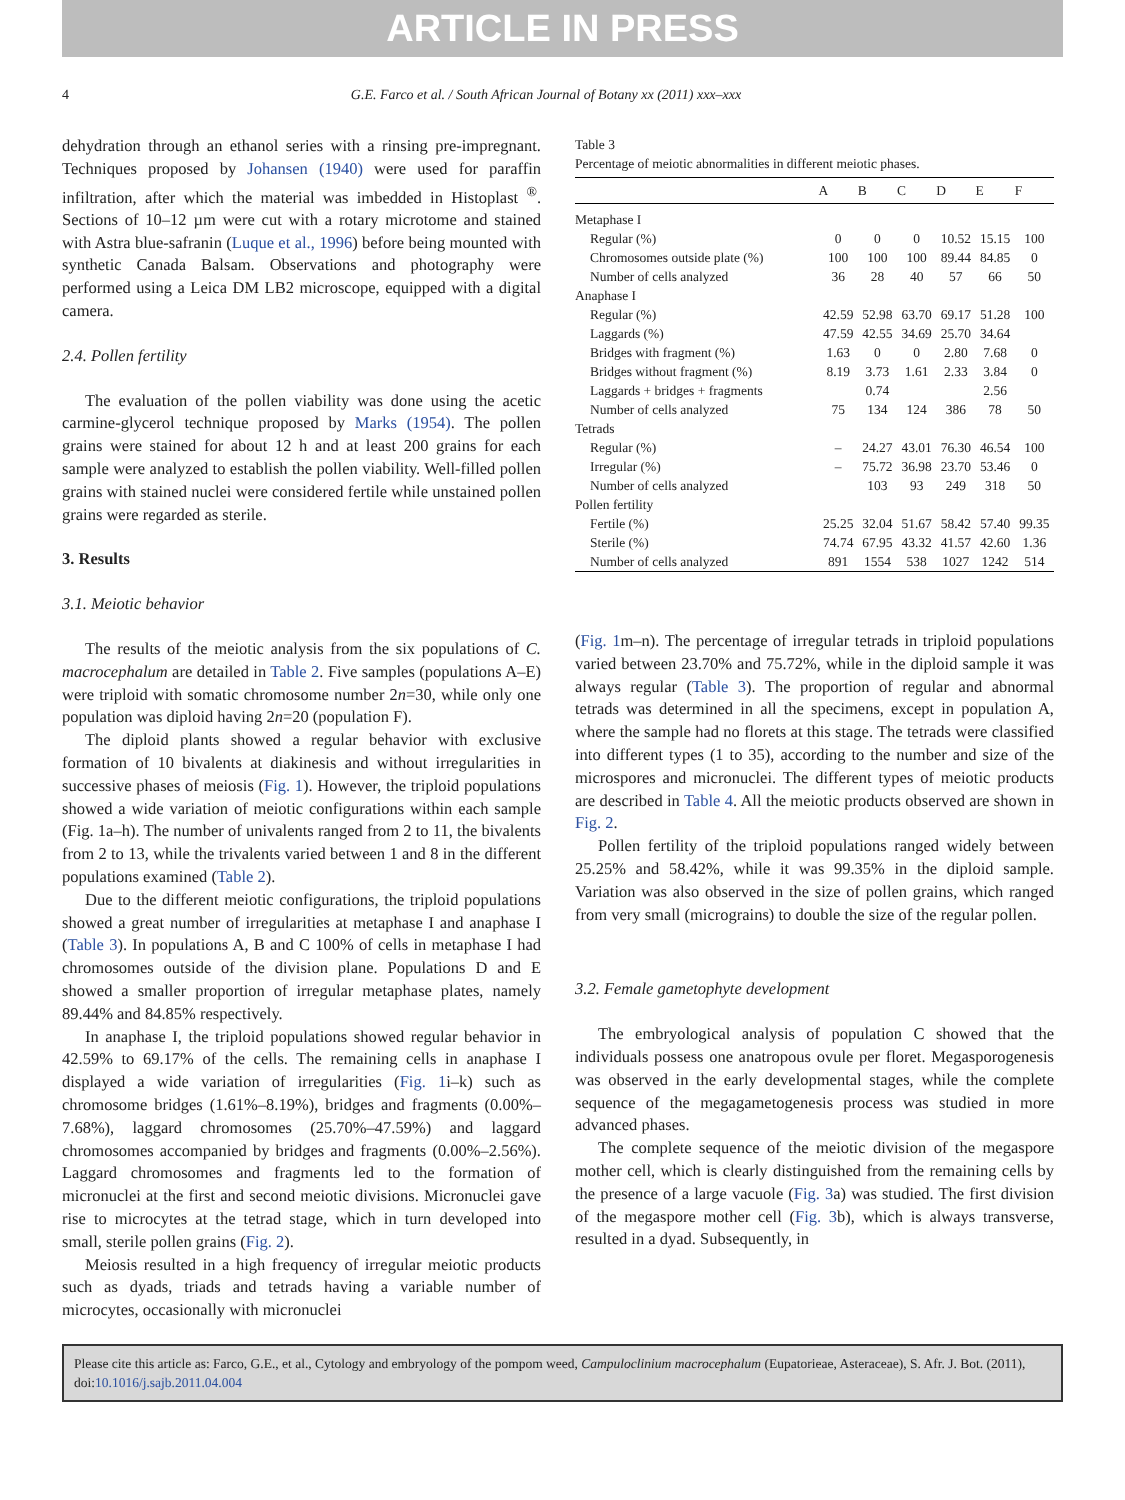ARTICLE IN PRESS
4 G.E. Farco et al. / South African Journal of Botany xx (2011) xxx–xxx
dehydration through an ethanol series with a rinsing pre-impregnant. Techniques proposed by Johansen (1940) were used for paraffin infiltration, after which the material was imbedded in Histoplast <sup>®</sup>. Sections of 10–12 µm were cut with a rotary microtome and stained with Astra blue-safranin (Luque et al., 1996) before being mounted with synthetic Canada Balsam. Observations and photography were performed using a Leica DM LB2 microscope, equipped with a digital camera.
2.4. Pollen fertility
The evaluation of the pollen viability was done using the acetic carmine-glycerol technique proposed by Marks (1954). The pollen grains were stained for about 12 h and at least 200 grains for each sample were analyzed to establish the pollen viability. Well-filled pollen grains with stained nuclei were considered fertile while unstained pollen grains were regarded as sterile.
3. Results
3.1. Meiotic behavior
The results of the meiotic analysis from the six populations of C. macrocephalum are detailed in Table 2. Five samples (populations A–E) were triploid with somatic chromosome number 2n=30, while only one population was diploid having 2n=20 (population F).
The diploid plants showed a regular behavior with exclusive formation of 10 bivalents at diakinesis and without irregularities in successive phases of meiosis (Fig. 1). However, the triploid populations showed a wide variation of meiotic configurations within each sample (Fig. 1a–h). The number of univalents ranged from 2 to 11, the bivalents from 2 to 13, while the trivalents varied between 1 and 8 in the different populations examined (Table 2).
Due to the different meiotic configurations, the triploid populations showed a great number of irregularities at metaphase I and anaphase I (Table 3). In populations A, B and C 100% of cells in metaphase I had chromosomes outside of the division plane. Populations D and E showed a smaller proportion of irregular metaphase plates, namely 89.44% and 84.85% respectively.
In anaphase I, the triploid populations showed regular behavior in 42.59% to 69.17% of the cells. The remaining cells in anaphase I displayed a wide variation of irregularities (Fig. 1i–k) such as chromosome bridges (1.61%–8.19%), bridges and fragments (0.00%–7.68%), laggard chromosomes (25.70%–47.59%) and laggard chromosomes accompanied by bridges and fragments (0.00%–2.56%). Laggard chromosomes and fragments led to the formation of micronuclei at the first and second meiotic divisions. Micronuclei gave rise to microcytes at the tetrad stage, which in turn developed into small, sterile pollen grains (Fig. 2).
Meiosis resulted in a high frequency of irregular meiotic products such as dyads, triads and tetrads having a variable number of microcytes, occasionally with micronuclei
Table 3
Percentage of meiotic abnormalities in different meiotic phases.
| | A | B | C | D | E | F |
| --- | --- | --- | --- | --- | --- | --- |
| Metaphase I | | | | | | |
| Regular (%) | 0 | 0 | 0 | 10.52 | 15.15 | 100 |
| Chromosomes outside plate (%) | 100 | 100 | 100 | 89.44 | 84.85 | 0 |
| Number of cells analyzed | 36 | 28 | 40 | 57 | 66 | 50 |
| Anaphase I | | | | | | |
| Regular (%) | 42.59 | 52.98 | 63.70 | 69.17 | 51.28 | 100 |
| Laggards (%) | 47.59 | 42.55 | 34.69 | 25.70 | 34.64 | |
| Bridges with fragment (%) | 1.63 | 0 | 0 | 2.80 | 7.68 | 0 |
| Bridges without fragment (%) | 8.19 | 3.73 | 1.61 | 2.33 | 3.84 | 0 |
| Laggards + bridges + fragments | | 0.74 | | | 2.56 | |
| Number of cells analyzed | 75 | 134 | 124 | 386 | 78 | 50 |
| Tetrads | | | | | | |
| Regular (%) | – | 24.27 | 43.01 | 76.30 | 46.54 | 100 |
| Irregular (%) | – | 75.72 | 36.98 | 23.70 | 53.46 | 0 |
| Number of cells analyzed | | 103 | 93 | 249 | 318 | 50 |
| Pollen fertility | | | | | | |
| Fertile (%) | 25.25 | 32.04 | 51.67 | 58.42 | 57.40 | 99.35 |
| Sterile (%) | 74.74 | 67.95 | 43.32 | 41.57 | 42.60 | 1.36 |
| Number of cells analyzed | 891 | 1554 | 538 | 1027 | 1242 | 514 |
(Fig. 1m–n). The percentage of irregular tetrads in triploid populations varied between 23.70% and 75.72%, while in the diploid sample it was always regular (Table 3). The proportion of regular and abnormal tetrads was determined in all the specimens, except in population A, where the sample had no florets at this stage. The tetrads were classified into different types (1 to 35), according to the number and size of the microspores and micronuclei. The different types of meiotic products are described in Table 4. All the meiotic products observed are shown in Fig. 2.
Pollen fertility of the triploid populations ranged widely between 25.25% and 58.42%, while it was 99.35% in the diploid sample. Variation was also observed in the size of pollen grains, which ranged from very small (micrograins) to double the size of the regular pollen.
3.2. Female gametophyte development
The embryological analysis of population C showed that the individuals possess one anatropous ovule per floret. Megasporogenesis was observed in the early developmental stages, while the complete sequence of the megagametogenesis process was studied in more advanced phases.
The complete sequence of the meiotic division of the megaspore mother cell, which is clearly distinguished from the remaining cells by the presence of a large vacuole (Fig. 3a) was studied. The first division of the megaspore mother cell (Fig. 3b), which is always transverse, resulted in a dyad. Subsequently, in
Please cite this article as: Farco, G.E., et al., Cytology and embryology of the pompom weed, Campuloclinium macrocephalum (Eupatorieae, Asteraceae), S. Afr. J. Bot. (2011), doi:10.1016/j.sajb.2011.04.004